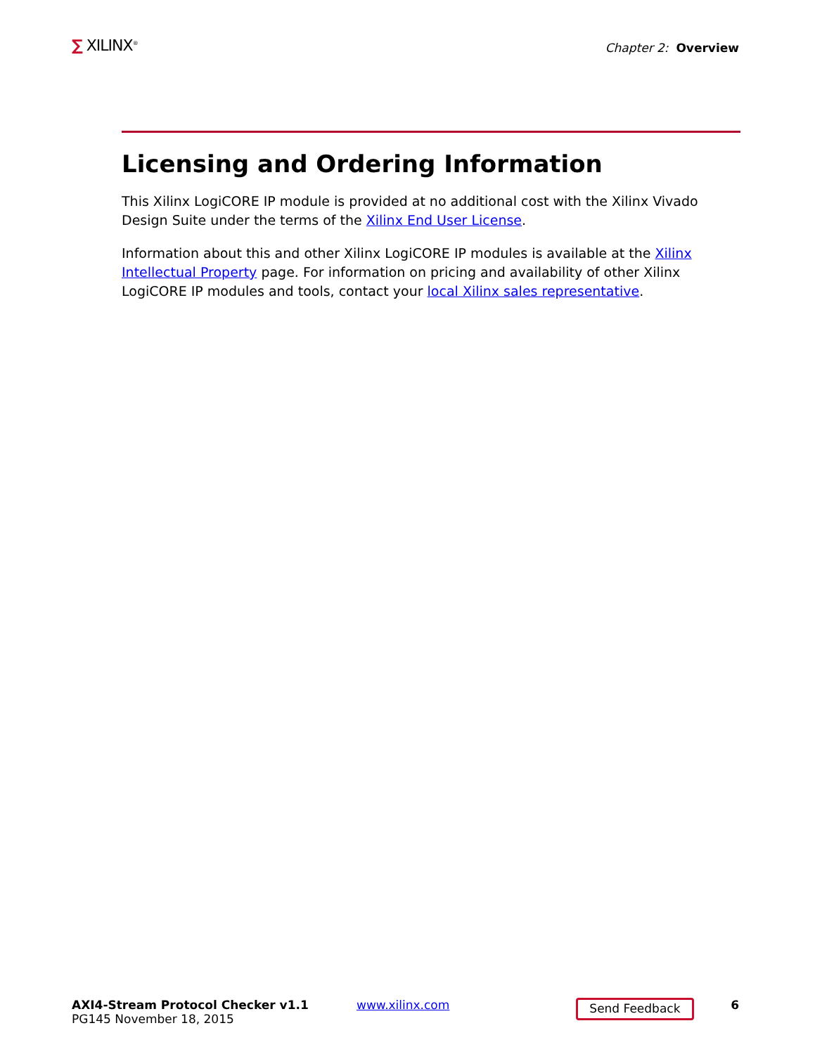∑ XILINX<sup>®</sup>
Chapter 2: Overview
Licensing and Ordering Information
This Xilinx LogiCORE IP module is provided at no additional cost with the Xilinx Vivado Design Suite under the terms of the Xilinx End User License.
Information about this and other Xilinx LogiCORE IP modules is available at the Xilinx Intellectual Property page. For information on pricing and availability of other Xilinx LogiCORE IP modules and tools, contact your local Xilinx sales representative.
AXI4-Stream Protocol Checker v1.1
PG145 November 18, 2015
www.xilinx.com
Send Feedback
6